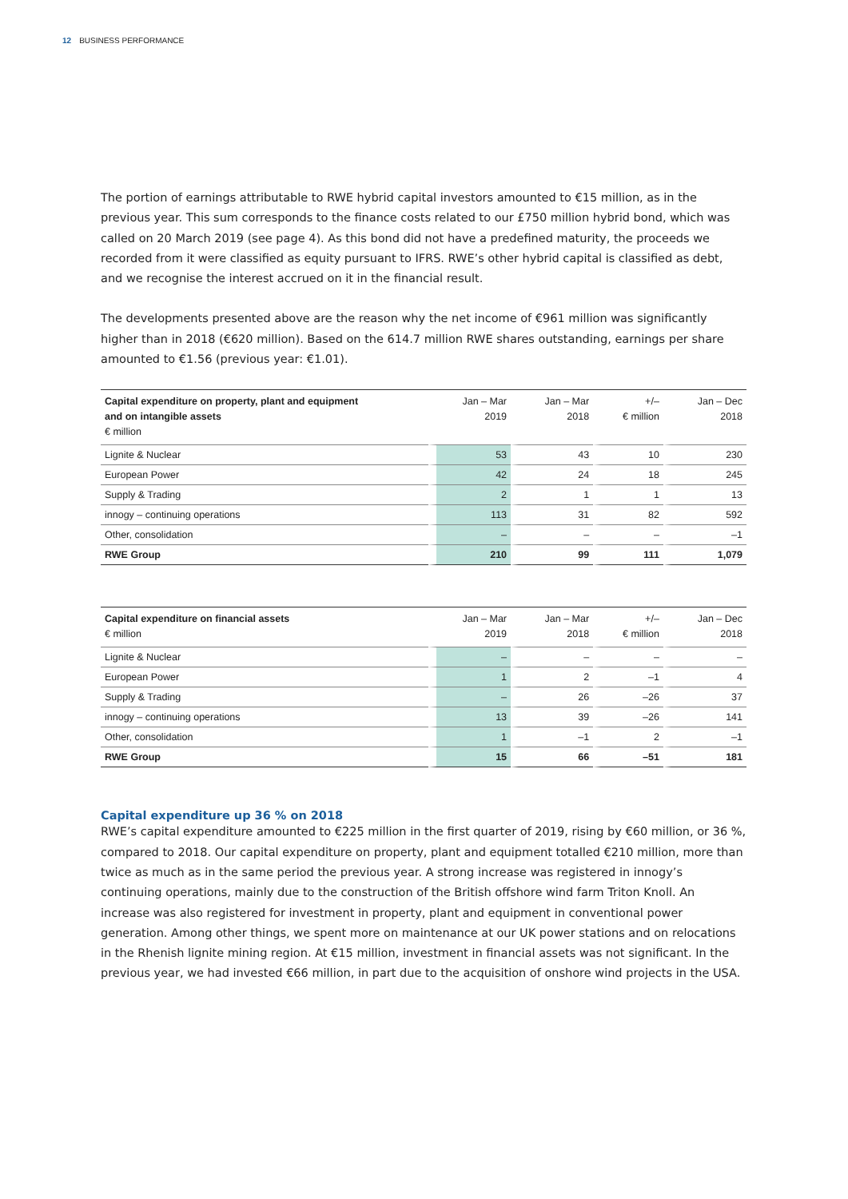12 BUSINESS PERFORMANCE
The portion of earnings attributable to RWE hybrid capital investors amounted to €15 million, as in the previous year. This sum corresponds to the finance costs related to our £750 million hybrid bond, which was called on 20 March 2019 (see page 4). As this bond did not have a predefined maturity, the proceeds we recorded from it were classified as equity pursuant to IFRS. RWE’s other hybrid capital is classified as debt, and we recognise the interest accrued on it in the financial result.
The developments presented above are the reason why the net income of €961 million was significantly higher than in 2018 (€620 million). Based on the 614.7 million RWE shares outstanding, earnings per share amounted to €1.56 (previous year: €1.01).
| Capital expenditure on property, plant and equipment and on intangible assets € million | Jan – Mar 2019 | Jan – Mar 2018 | +/– € million | Jan – Dec 2018 |
| --- | --- | --- | --- | --- |
| Lignite & Nuclear | 53 | 43 | 10 | 230 |
| European Power | 42 | 24 | 18 | 245 |
| Supply & Trading | 2 | 1 | 1 | 13 |
| innogy – continuing operations | 113 | 31 | 82 | 592 |
| Other, consolidation | – | – | – | –1 |
| RWE Group | 210 | 99 | 111 | 1,079 |
| Capital expenditure on financial assets € million | Jan – Mar 2019 | Jan – Mar 2018 | +/– € million | Jan – Dec 2018 |
| --- | --- | --- | --- | --- |
| Lignite & Nuclear | – | – | – | – |
| European Power | 1 | 2 | –1 | 4 |
| Supply & Trading | – | 26 | –26 | 37 |
| innogy – continuing operations | 13 | 39 | –26 | 141 |
| Other, consolidation | 1 | –1 | 2 | –1 |
| RWE Group | 15 | 66 | –51 | 181 |
Capital expenditure up 36 % on 2018
RWE’s capital expenditure amounted to €225 million in the first quarter of 2019, rising by €60 million, or 36 %, compared to 2018. Our capital expenditure on property, plant and equipment totalled €210 million, more than twice as much as in the same period the previous year. A strong increase was registered in innogy’s continuing operations, mainly due to the construction of the British offshore wind farm Triton Knoll. An increase was also registered for investment in property, plant and equipment in conventional power generation. Among other things, we spent more on maintenance at our UK power stations and on relocations in the Rhenish lignite mining region. At €15 million, investment in financial assets was not significant. In the previous year, we had invested €66 million, in part due to the acquisition of onshore wind projects in the USA.